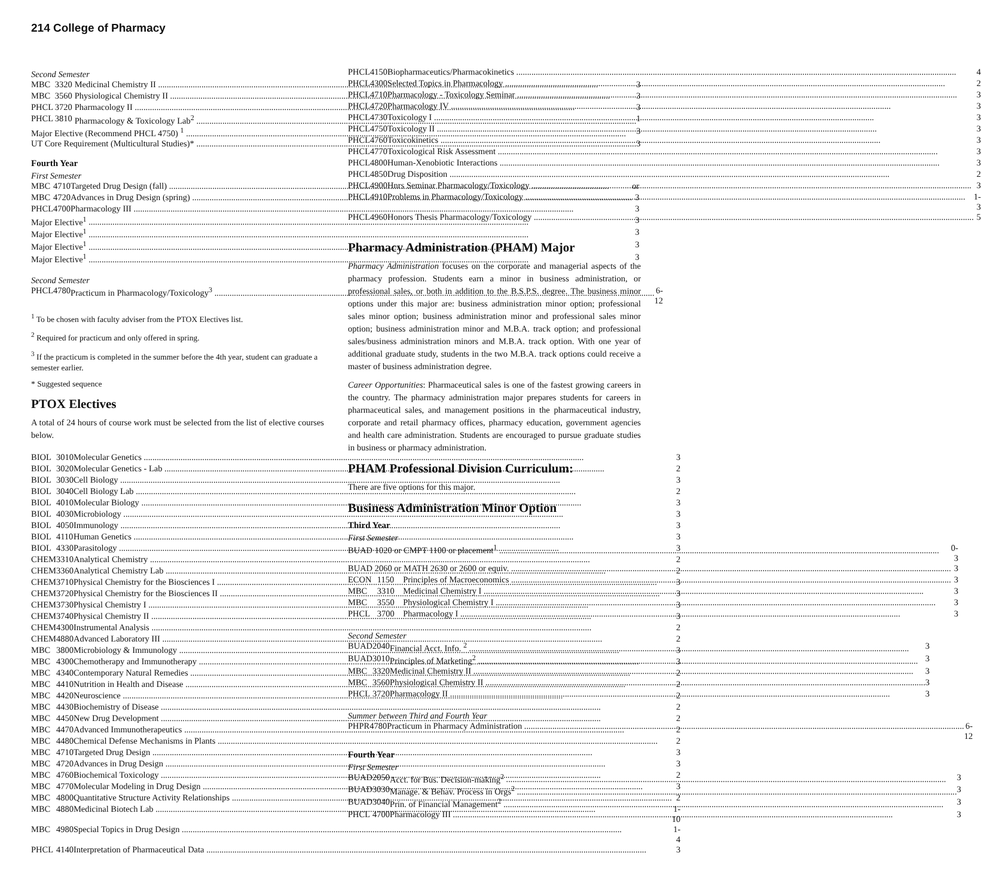214 College of Pharmacy
Second Semester
| MBC | 3320 | Medicinal Chemistry II | 3 |
| MBC | 3560 | Physiological Chemistry II | 3 |
| PHCL | 3720 | Pharmacology II | 3 |
| PHCL | 3810 | Pharmacology & Toxicology Lab<sup>2</sup> | 1 |
| Major Elective (Recommend PHCL 4750) <sup>1</sup> | | | 3 |
| UT Core Requirement (Multicultural Studies)* | | | 3 |
Fourth Year
First Semester
| MBC | 4710 | Targeted Drug Design (fall) | or |
| MBC | 4720 | Advances in Drug Design (spring) | 3 |
| PHCL | 4700 | Pharmacology III | 3 |
| Major Elective<sup>1</sup> | | | 3 |
| Major Elective<sup>1</sup> | | | 3 |
| Major Elective<sup>1</sup> | | | 3 |
| Major Elective<sup>1</sup> | | | 3 |
Second Semester
| PHCL | 4780 | Practicum in Pharmacology/Toxicology<sup>3</sup> | 6-12 |
<sup>1</sup> To be chosen with faculty adviser from the PTOX Electives list.
<sup>2</sup> Required for practicum and only offered in spring.
<sup>3</sup> If the practicum is completed in the summer before the 4th year, student can graduate a semester earlier.
* Suggested sequence
PTOX Electives
A total of 24 hours of course work must be selected from the list of elective courses below.
| BIOL | 3010 | Molecular Genetics | 3 |
| BIOL | 3020 | Molecular Genetics - Lab | 2 |
| BIOL | 3030 | Cell Biology | 3 |
| BIOL | 3040 | Cell Biology Lab | 2 |
| BIOL | 4010 | Molecular Biology | 3 |
| BIOL | 4030 | Microbiology | 3 |
| BIOL | 4050 | Immunology | 3 |
| BIOL | 4110 | Human Genetics | 3 |
| BIOL | 4330 | Parasitology | 3 |
| CHEM | 3310 | Analytical Chemistry | 2 |
| CHEM | 3360 | Analytical Chemistry Lab | 2 |
| CHEM | 3710 | Physical Chemistry for the Biosciences I | 3 |
| CHEM | 3720 | Physical Chemistry for the Biosciences II | 3 |
| CHEM | 3730 | Physical Chemistry I | 3 |
| CHEM | 3740 | Physical Chemistry II | 3 |
| CHEM | 4300 | Instrumental Analysis | 2 |
| CHEM | 4880 | Advanced Laboratory III | 2 |
| MBC | 3800 | Microbiology & Immunology | 3 |
| MBC | 4300 | Chemotherapy and Immunotherapy | 3 |
| MBC | 4340 | Contemporary Natural Remedies | 2 |
| MBC | 4410 | Nutrition in Health and Disease | 2 |
| MBC | 4420 | Neuroscience | 2 |
| MBC | 4430 | Biochemistry of Disease | 2 |
| MBC | 4450 | New Drug Development | 2 |
| MBC | 4470 | Advanced Immunotherapeutics | 2 |
| MBC | 4480 | Chemical Defense Mechanisms in Plants | 2 |
| MBC | 4710 | Targeted Drug Design | 3 |
| MBC | 4720 | Advances in Drug Design | 3 |
| MBC | 4760 | Biochemical Toxicology | 2 |
| MBC | 4770 | Molecular Modeling in Drug Design | 3 |
| MBC | 4800 | Quantitative Structure Activity Relationships | 2 |
| MBC | 4880 | Medicinal Biotech Lab | 1-10 |
| MBC | 4980 | Special Topics in Drug Design | 1-4 |
| PHCL | 4140 | Interpretation of Pharmaceutical Data | 3 |
| PHCL | 4150 | Biopharmaceutics/Pharmacokinetics | 4 |
| PHCL | 4300 | Selected Topics in Pharmacology | 2 |
| PHCL | 4710 | Pharmacology - Toxicology Seminar | 3 |
| PHCL | 4720 | Pharmacology IV | 3 |
| PHCL | 4730 | Toxicology I | 3 |
| PHCL | 4750 | Toxicology II | 3 |
| PHCL | 4760 | Toxicokinetics | 3 |
| PHCL | 4770 | Toxicological Risk Assessment | 3 |
| PHCL | 4800 | Human-Xenobiotic Interactions | 3 |
| PHCL | 4850 | Drug Disposition | 2 |
| PHCL | 4900 | Hnrs Seminar Pharmacology/Toxicology | 3 |
| PHCL | 4910 | Problems in Pharmacology/Toxicology | 1-3 |
| PHCL | 4960 | Honors Thesis Pharmacology/Toxicology | 5 |
Pharmacy Administration (PHAM) Major
Pharmacy Administration focuses on the corporate and managerial aspects of the pharmacy profession. Students earn a minor in business administration, or professional sales, or both in addition to the B.S.P.S. degree. The business minor options under this major are: business administration minor option; professional sales minor option; business administration minor and professional sales minor option; business administration minor and M.B.A. track option; and professional sales/business administration minors and M.B.A. track option. With one year of additional graduate study, students in the two M.B.A. track options could receive a master of business administration degree.
Career Opportunities: Pharmaceutical sales is one of the fastest growing careers in the country. The pharmacy administration major prepares students for careers in pharmaceutical sales, and management positions in the pharmaceutical industry, corporate and retail pharmacy offices, pharmacy education, government agencies and health care administration. Students are encouraged to pursue graduate studies in business or pharmacy administration.
PHAM Professional Division Curriculum:
There are five options for this major.
Business Administration Minor Option
Third Year
First Semester
| BUAD 1020 or CMPT 1100 or placement<sup>1</sup> | | | 0-3 |
| BUAD 2060 or MATH 2630 or 2600 or equiv. | | | 3 |
| ECON | 1150 | Principles of Macroeconomics | 3 |
| MBC | 3310 | Medicinal Chemistry I | 3 |
| MBC | 3550 | Physiological Chemistry I | 3 |
| PHCL | 3700 | Pharmacology I | 3 |
Second Semester
| BUAD | 2040 | Financial Acct. Info. <sup>2</sup> | 3 |
| BUAD | 3010 | Principles of Marketing<sup>2</sup> | 3 |
| MBC | 3320 | Medicinal Chemistry II | 3 |
| MBC | 3560 | Physiological Chemistry II | 3 |
| PHCL | 3720 | Pharmacology II | 3 |
Summer between Third and Fourth Year
| PHPR | 4780 | Practicum in Pharmacy Administration | 6-12 |
Fourth Year
First Semester
| BUAD | 2050 | Acct. for Bus. Decision-making<sup>2</sup> | 3 |
| BUAD | 3030 | Manage. & Behav. Process in Orgs<sup>2</sup> | 3 |
| BUAD | 3040 | Prin. of Financial Management<sup>2</sup> | 3 |
| PHCL | 4700 | Pharmacology III | 3 |